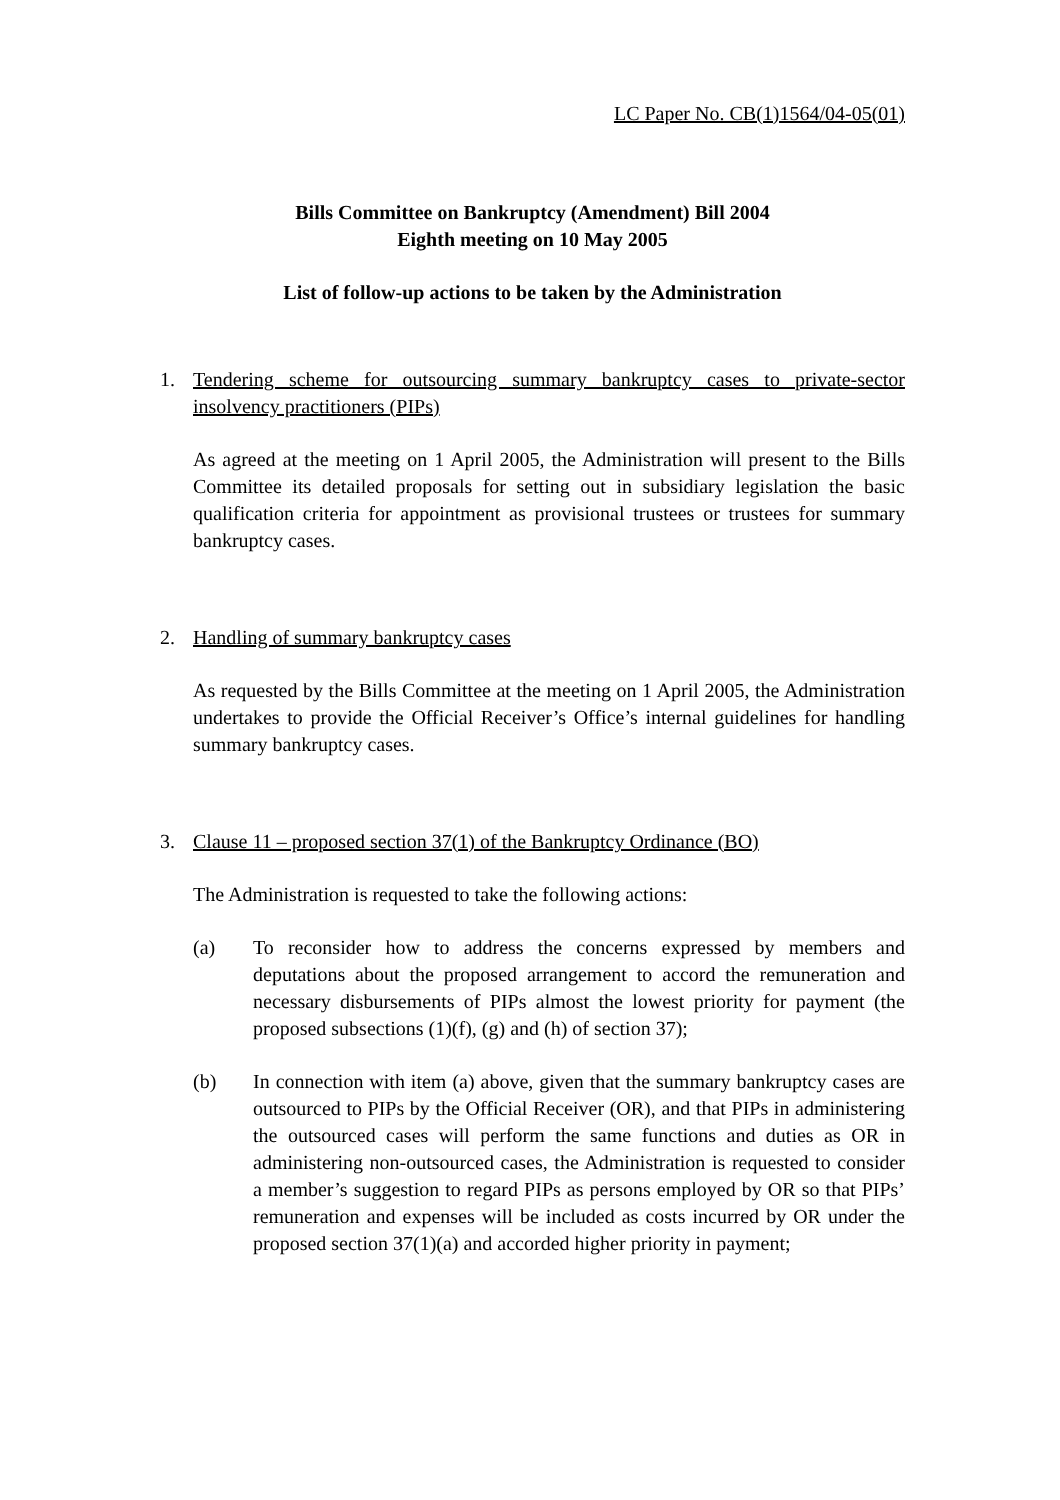LC Paper No. CB(1)1564/04-05(01)
Bills Committee on Bankruptcy (Amendment) Bill 2004
Eighth meeting on 10 May 2005
List of follow-up actions to be taken by the Administration
1. Tendering scheme for outsourcing summary bankruptcy cases to private-sector insolvency practitioners (PIPs)
As agreed at the meeting on 1 April 2005, the Administration will present to the Bills Committee its detailed proposals for setting out in subsidiary legislation the basic qualification criteria for appointment as provisional trustees or trustees for summary bankruptcy cases.
2. Handling of summary bankruptcy cases
As requested by the Bills Committee at the meeting on 1 April 2005, the Administration undertakes to provide the Official Receiver’s Office’s internal guidelines for handling summary bankruptcy cases.
3. Clause 11 – proposed section 37(1) of the Bankruptcy Ordinance (BO)
The Administration is requested to take the following actions:
(a) To reconsider how to address the concerns expressed by members and deputations about the proposed arrangement to accord the remuneration and necessary disbursements of PIPs almost the lowest priority for payment (the proposed subsections (1)(f), (g) and (h) of section 37);
(b) In connection with item (a) above, given that the summary bankruptcy cases are outsourced to PIPs by the Official Receiver (OR), and that PIPs in administering the outsourced cases will perform the same functions and duties as OR in administering non-outsourced cases, the Administration is requested to consider a member’s suggestion to regard PIPs as persons employed by OR so that PIPs’ remuneration and expenses will be included as costs incurred by OR under the proposed section 37(1)(a) and accorded higher priority in payment;